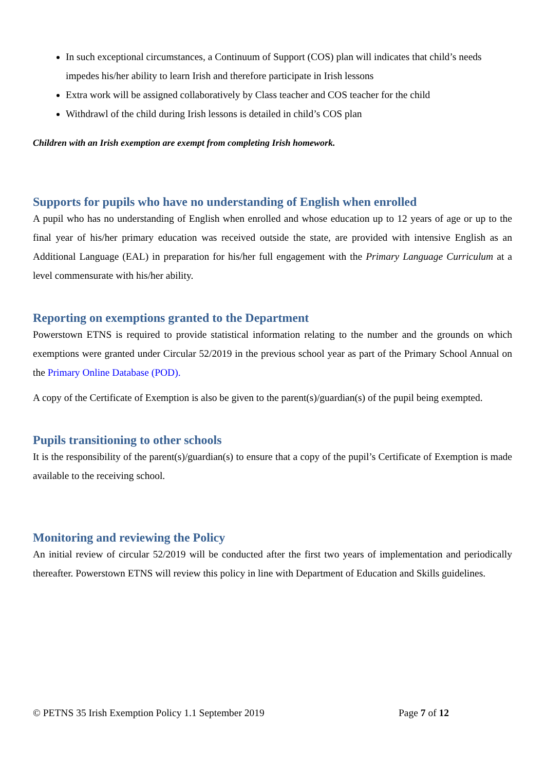In such exceptional circumstances, a Continuum of Support (COS) plan will indicates that child’s needs impedes his/her ability to learn Irish and therefore participate in Irish lessons
Extra work will be assigned collaboratively by Class teacher and COS teacher for the child
Withdrawl of the child during Irish lessons is detailed in child’s COS plan
Children with an Irish exemption are exempt from completing Irish homework.
Supports for pupils who have no understanding of English when enrolled
A pupil who has no understanding of English when enrolled and whose education up to 12 years of age or up to the final year of his/her primary education was received outside the state, are provided with intensive English as an Additional Language (EAL) in preparation for his/her full engagement with the Primary Language Curriculum at a level commensurate with his/her ability.
Reporting on exemptions granted to the Department
Powerstown ETNS is required to provide statistical information relating to the number and the grounds on which exemptions were granted under Circular 52/2019 in the previous school year as part of the Primary School Annual on the Primary Online Database (POD).
A copy of the Certificate of Exemption is also be given to the parent(s)/guardian(s) of the pupil being exempted.
Pupils transitioning to other schools
It is the responsibility of the parent(s)/guardian(s) to ensure that a copy of the pupil’s Certificate of Exemption is made available to the receiving school.
Monitoring and reviewing the Policy
An initial review of circular 52/2019 will be conducted after the first two years of implementation and periodically thereafter. Powerstown ETNS will review this policy in line with Department of Education and Skills guidelines.
© PETNS 35 Irish Exemption Policy 1.1 September 2019 Page 7 of 12